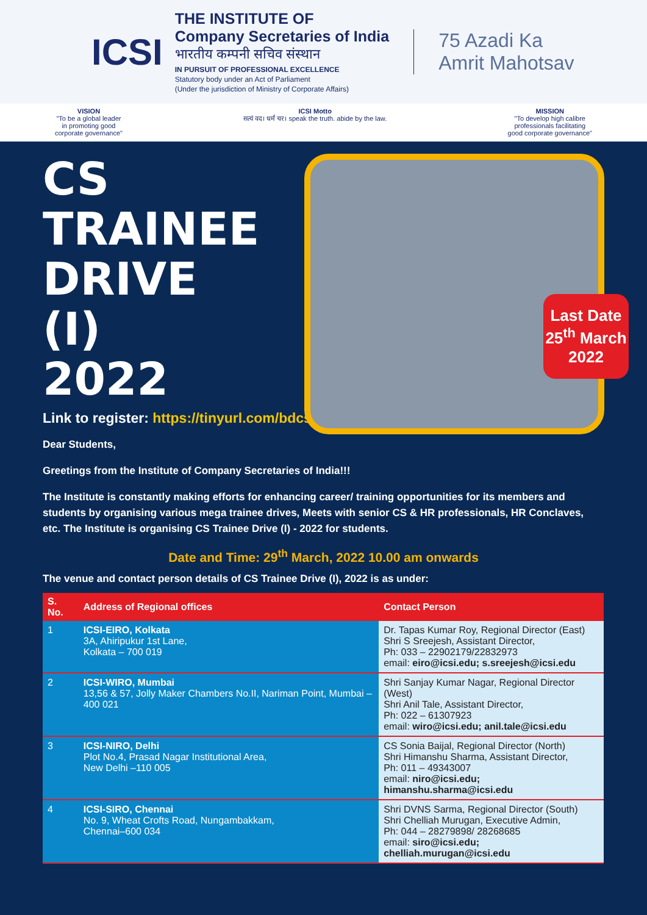ICSI
THE INSTITUTE OF
Company Secretaries of India
भारतीय कम्पनी सचिव संस्थान
IN PURSUIT OF PROFESSIONAL EXCELLENCE
Statutory body under an Act of Parliament
(Under the jurisdiction of Ministry of Corporate Affairs)
75 Azadi Ka
Amrit Mahotsav
VISION
"To be a global leader
in promoting good
corporate governance"
ICSI Motto
सत्यं वद। धर्मं चर। speak the truth. abide by the law.
MISSION
"To develop high calibre
professionals facilitating
good corporate governance"
CS
TRAINEE
DRIVE (I)
2022
Last Date 25<sup>th</sup> March 2022
Link to register: https://tinyurl.com/bdcseakb
Dear Students,
Greetings from the Institute of Company Secretaries of India!!!
The Institute is constantly making efforts for enhancing career/ training opportunities for its members and students by organising various mega trainee drives, Meets with senior CS & HR professionals, HR Conclaves, etc. The Institute is organising CS Trainee Drive (I) - 2022 for students.
Date and Time: 29<sup>th</sup> March, 2022 10.00 am onwards
The venue and contact person details of CS Trainee Drive (I), 2022 is as under:
| S. No. | Address of Regional offices | Contact Person |
| --- | --- | --- |
| 1 | ICSI-EIRO, Kolkata 3A, Ahiripukur 1st Lane, Kolkata – 700 019 | Dr. Tapas Kumar Roy, Regional Director (East) Shri S Sreejesh, Assistant Director, Ph: 033 – 22902179/22832973 email: eiro@icsi.edu; s.sreejesh@icsi.edu |
| 2 | ICSI-WIRO, Mumbai 13,56 & 57, Jolly Maker Chambers No.II, Nariman Point, Mumbai –400 021 | Shri Sanjay Kumar Nagar, Regional Director (West) Shri Anil Tale, Assistant Director, Ph: 022 – 61307923 email: wiro@icsi.edu; anil.tale@icsi.edu |
| 3 | ICSI-NIRO, Delhi Plot No.4, Prasad Nagar Institutional Area, New Delhi –110 005 | CS Sonia Baijal, Regional Director (North) Shri Himanshu Sharma, Assistant Director, Ph: 011 – 49343007 email: niro@icsi.edu; himanshu.sharma@icsi.edu |
| 4 | ICSI-SIRO, Chennai No. 9, Wheat Crofts Road, Nungambakkam, Chennai–600 034 | Shri DVNS Sarma, Regional Director (South) Shri Chelliah Murugan, Executive Admin, Ph: 044 – 28279898/ 28268685 email: siro@icsi.edu; chelliah.murugan@icsi.edu |